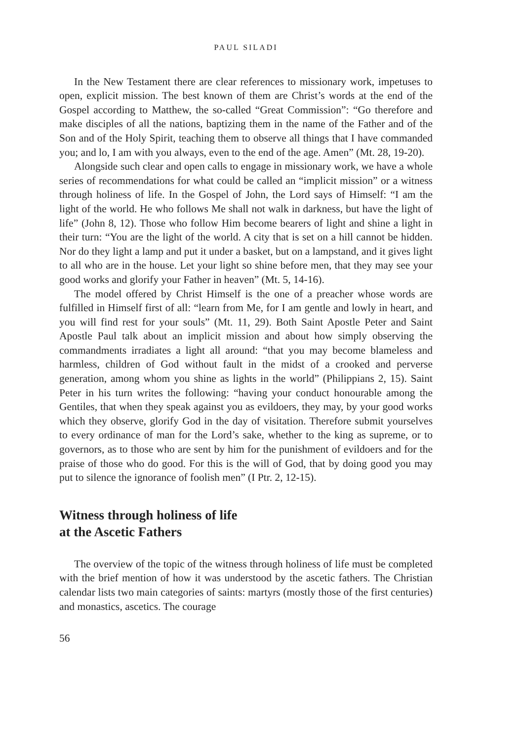PAUL SILADI
In the New Testament there are clear references to missionary work, impetuses to open, explicit mission. The best known of them are Christ’s words at the end of the Gospel according to Matthew, the so-called “Great Commission”: “Go therefore and make disciples of all the nations, baptizing them in the name of the Father and of the Son and of the Holy Spirit, teaching them to observe all things that I have commanded you; and lo, I am with you always, even to the end of the age. Amen” (Mt. 28, 19-20).
Alongside such clear and open calls to engage in missionary work, we have a whole series of recommendations for what could be called an “implicit mission” or a witness through holiness of life. In the Gospel of John, the Lord says of Himself: “I am the light of the world. He who follows Me shall not walk in darkness, but have the light of life” (John 8, 12). Those who follow Him become bearers of light and shine a light in their turn: “You are the light of the world. A city that is set on a hill cannot be hidden. Nor do they light a lamp and put it under a basket, but on a lampstand, and it gives light to all who are in the house. Let your light so shine before men, that they may see your good works and glorify your Father in heaven” (Mt. 5, 14-16).
The model offered by Christ Himself is the one of a preacher whose words are fulfilled in Himself first of all: “learn from Me, for I am gentle and lowly in heart, and you will find rest for your souls” (Mt. 11, 29). Both Saint Apostle Peter and Saint Apostle Paul talk about an implicit mission and about how simply observing the commandments irradiates a light all around: “that you may become blameless and harmless, children of God without fault in the midst of a crooked and perverse generation, among whom you shine as lights in the world” (Philippians 2, 15). Saint Peter in his turn writes the following: “having your conduct honourable among the Gentiles, that when they speak against you as evildoers, they may, by your good works which they observe, glorify God in the day of visitation. Therefore submit yourselves to every ordinance of man for the Lord’s sake, whether to the king as supreme, or to governors, as to those who are sent by him for the punishment of evildoers and for the praise of those who do good. For this is the will of God, that by doing good you may put to silence the ignorance of foolish men” (I Ptr. 2, 12-15).
Witness through holiness of life
at the Ascetic Fathers
The overview of the topic of the witness through holiness of life must be completed with the brief mention of how it was understood by the ascetic fathers. The Christian calendar lists two main categories of saints: martyrs (mostly those of the first centuries) and monastics, ascetics. The courage
56